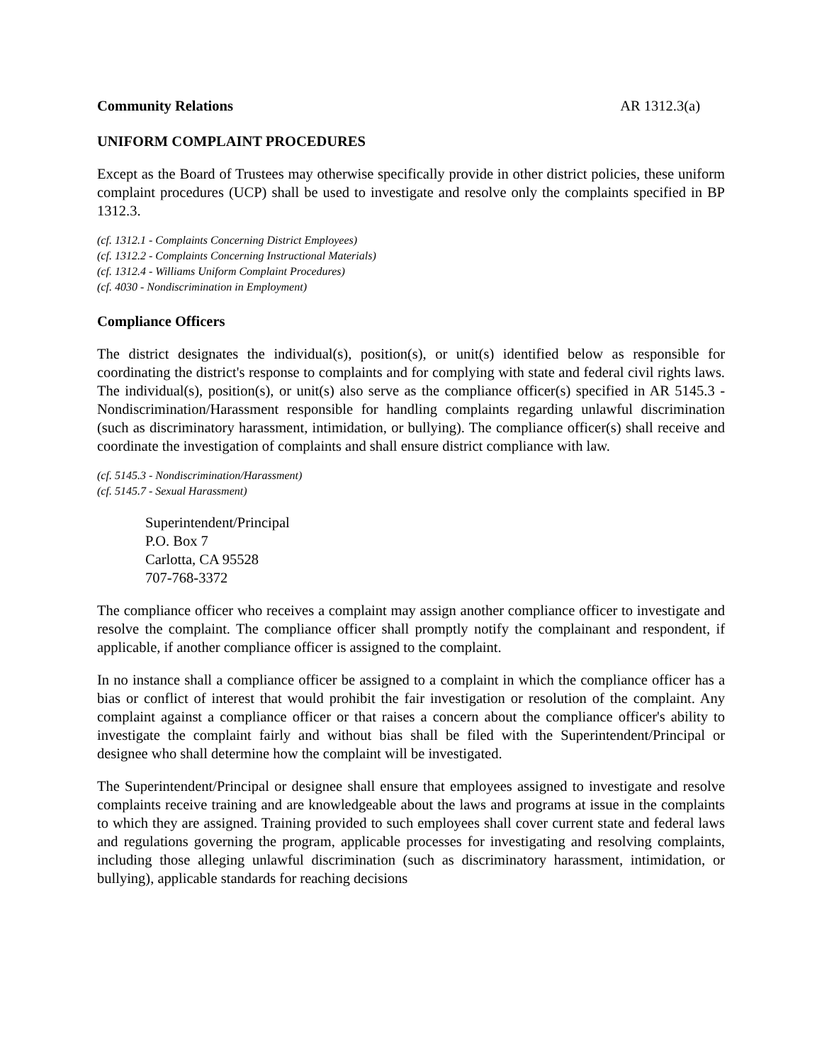Community Relations AR 1312.3(a)
UNIFORM COMPLAINT PROCEDURES
Except as the Board of Trustees may otherwise specifically provide in other district policies, these uniform complaint procedures (UCP) shall be used to investigate and resolve only the complaints specified in BP 1312.3.
(cf. 1312.1 - Complaints Concerning District Employees)
(cf. 1312.2 - Complaints Concerning Instructional Materials)
(cf. 1312.4 - Williams Uniform Complaint Procedures)
(cf. 4030 - Nondiscrimination in Employment)
Compliance Officers
The district designates the individual(s), position(s), or unit(s) identified below as responsible for coordinating the district's response to complaints and for complying with state and federal civil rights laws. The individual(s), position(s), or unit(s) also serve as the compliance officer(s) specified in AR 5145.3 - Nondiscrimination/Harassment responsible for handling complaints regarding unlawful discrimination (such as discriminatory harassment, intimidation, or bullying). The compliance officer(s) shall receive and coordinate the investigation of complaints and shall ensure district compliance with law.
(cf. 5145.3 - Nondiscrimination/Harassment)
(cf. 5145.7 - Sexual Harassment)
Superintendent/Principal
P.O. Box 7
Carlotta, CA 95528
707-768-3372
The compliance officer who receives a complaint may assign another compliance officer to investigate and resolve the complaint. The compliance officer shall promptly notify the complainant and respondent, if applicable, if another compliance officer is assigned to the complaint.
In no instance shall a compliance officer be assigned to a complaint in which the compliance officer has a bias or conflict of interest that would prohibit the fair investigation or resolution of the complaint. Any complaint against a compliance officer or that raises a concern about the compliance officer's ability to investigate the complaint fairly and without bias shall be filed with the Superintendent/Principal or designee who shall determine how the complaint will be investigated.
The Superintendent/Principal or designee shall ensure that employees assigned to investigate and resolve complaints receive training and are knowledgeable about the laws and programs at issue in the complaints to which they are assigned. Training provided to such employees shall cover current state and federal laws and regulations governing the program, applicable processes for investigating and resolving complaints, including those alleging unlawful discrimination (such as discriminatory harassment, intimidation, or bullying), applicable standards for reaching decisions